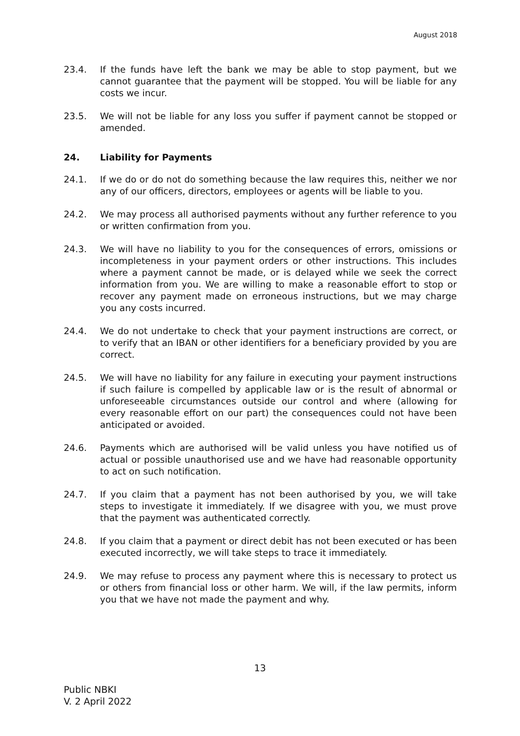August 2018
23.4. If the funds have left the bank we may be able to stop payment, but we cannot guarantee that the payment will be stopped. You will be liable for any costs we incur.
23.5. We will not be liable for any loss you suffer if payment cannot be stopped or amended.
24. Liability for Payments
24.1. If we do or do not do something because the law requires this, neither we nor any of our officers, directors, employees or agents will be liable to you.
24.2. We may process all authorised payments without any further reference to you or written confirmation from you.
24.3. We will have no liability to you for the consequences of errors, omissions or incompleteness in your payment orders or other instructions. This includes where a payment cannot be made, or is delayed while we seek the correct information from you. We are willing to make a reasonable effort to stop or recover any payment made on erroneous instructions, but we may charge you any costs incurred.
24.4. We do not undertake to check that your payment instructions are correct, or to verify that an IBAN or other identifiers for a beneficiary provided by you are correct.
24.5. We will have no liability for any failure in executing your payment instructions if such failure is compelled by applicable law or is the result of abnormal or unforeseeable circumstances outside our control and where (allowing for every reasonable effort on our part) the consequences could not have been anticipated or avoided.
24.6. Payments which are authorised will be valid unless you have notified us of actual or possible unauthorised use and we have had reasonable opportunity to act on such notification.
24.7. If you claim that a payment has not been authorised by you, we will take steps to investigate it immediately. If we disagree with you, we must prove that the payment was authenticated correctly.
24.8. If you claim that a payment or direct debit has not been executed or has been executed incorrectly, we will take steps to trace it immediately.
24.9. We may refuse to process any payment where this is necessary to protect us or others from financial loss or other harm. We will, if the law permits, inform you that we have not made the payment and why.
13
Public NBKI
V. 2 April 2022